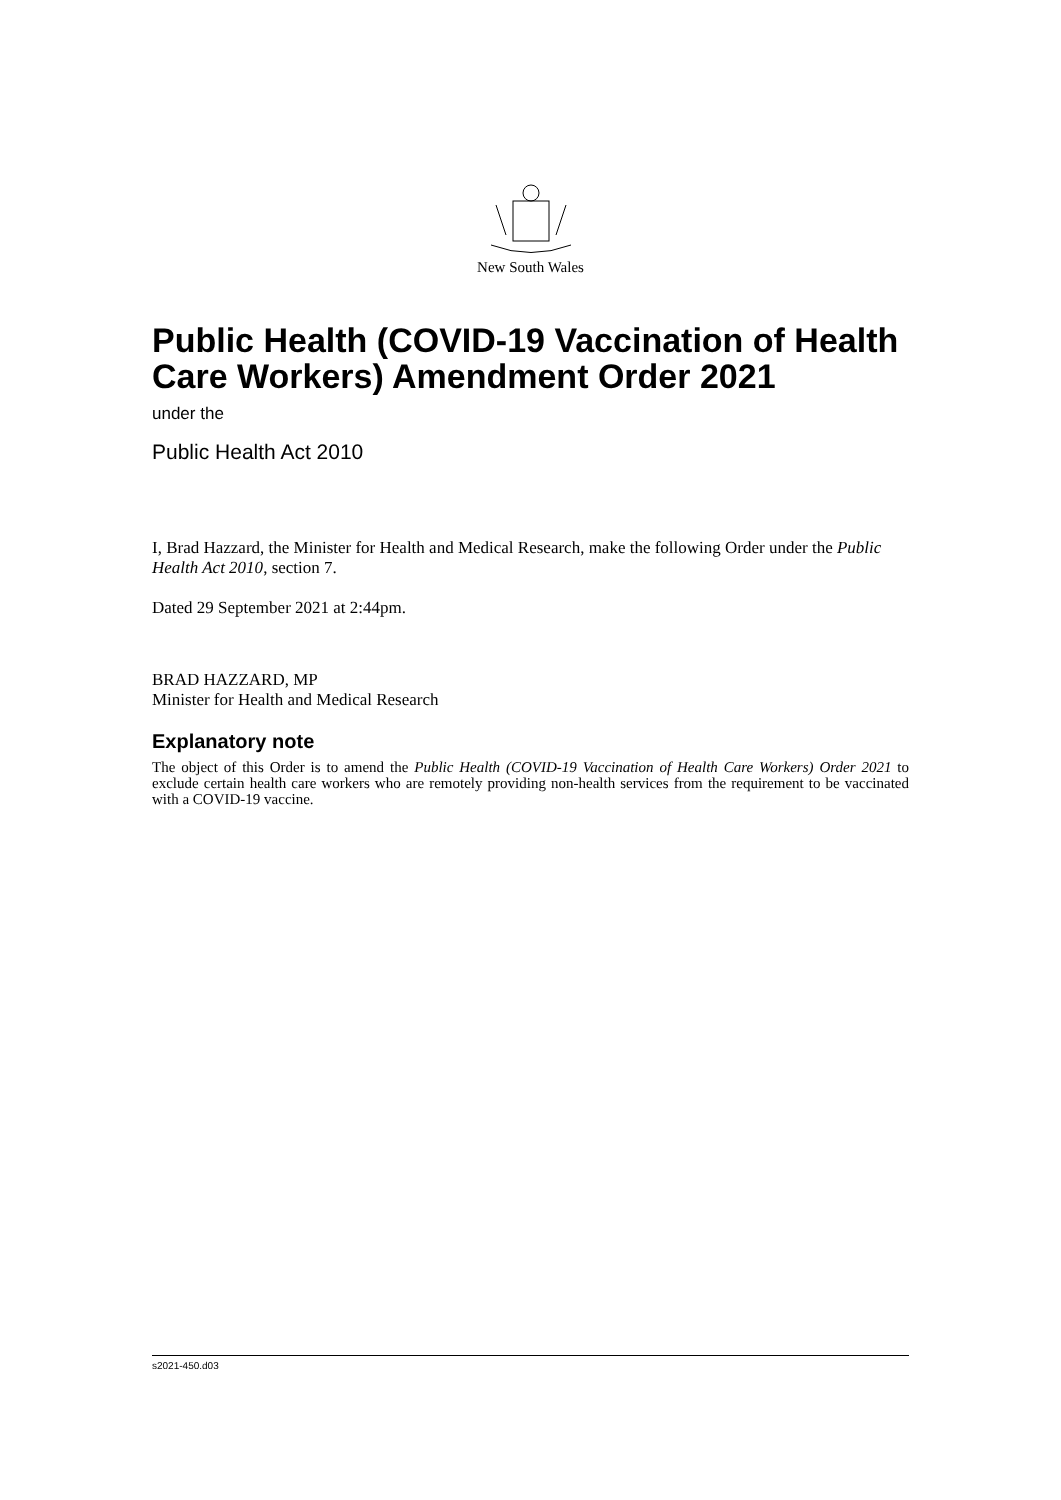New South Wales
Public Health (COVID-19 Vaccination of Health Care Workers) Amendment Order 2021
under the
Public Health Act 2010
I, Brad Hazzard, the Minister for Health and Medical Research, make the following Order under the Public Health Act 2010, section 7.
Dated 29 September 2021 at 2:44pm.
BRAD HAZZARD, MP
Minister for Health and Medical Research
Explanatory note
The object of this Order is to amend the Public Health (COVID-19 Vaccination of Health Care Workers) Order 2021 to exclude certain health care workers who are remotely providing non-health services from the requirement to be vaccinated with a COVID-19 vaccine.
s2021-450.d03